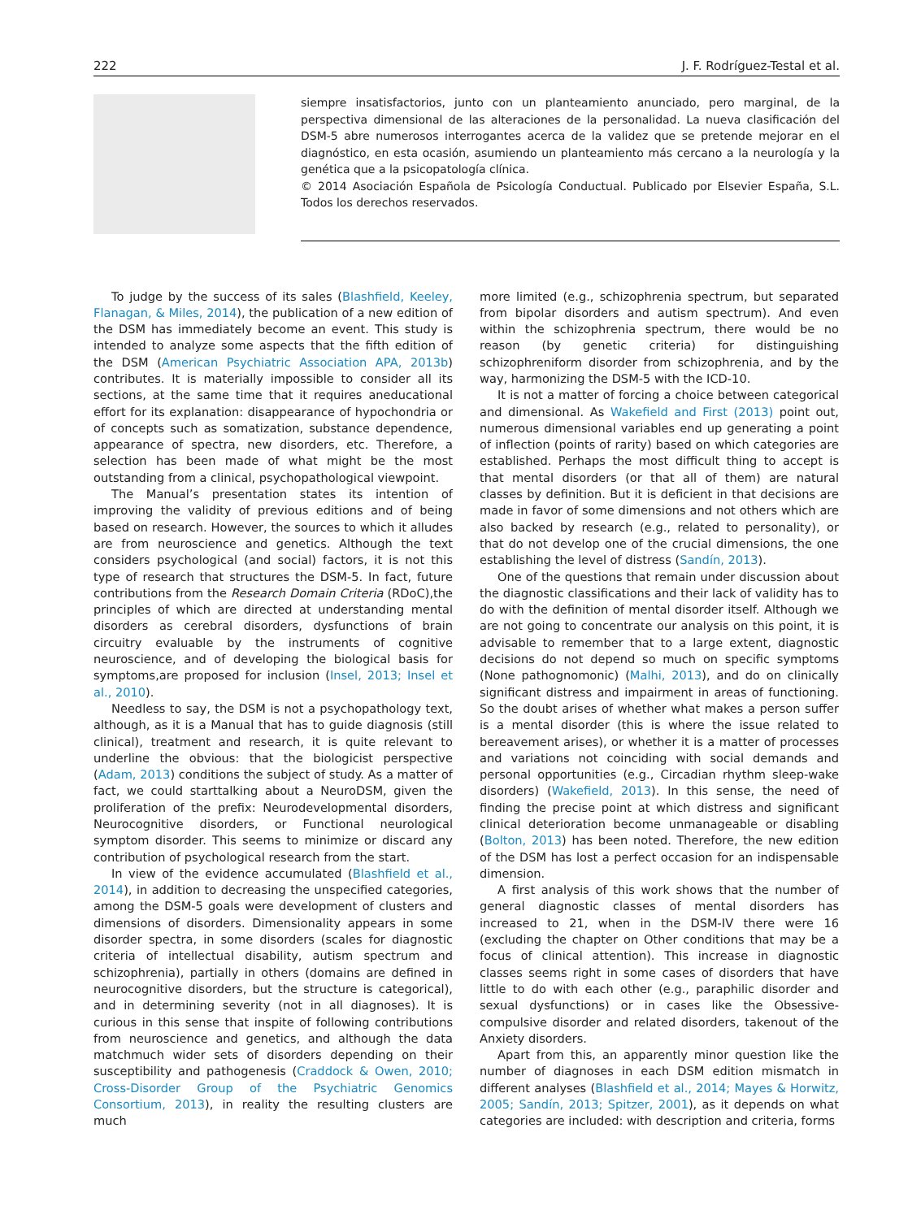222 J. F. Rodríguez-Testal et al.
siempre insatisfactorios, junto con un planteamiento anunciado, pero marginal, de la perspectiva dimensional de las alteraciones de la personalidad. La nueva clasificación del DSM-5 abre numerosos interrogantes acerca de la validez que se pretende mejorar en el diagnóstico, en esta ocasión, asumiendo un planteamiento más cercano a la neurología y la genética que a la psicopatología clínica.
© 2014 Asociación Española de Psicología Conductual. Publicado por Elsevier España, S.L. Todos los derechos reservados.
To judge by the success of its sales (Blashfield, Keeley, Flanagan, & Miles, 2014), the publication of a new edition of the DSM has immediately become an event. This study is intended to analyze some aspects that the fifth edition of the DSM (American Psychiatric Association APA, 2013b) contributes. It is materially impossible to consider all its sections, at the same time that it requires aneducational effort for its explanation: disappearance of hypochondria or of concepts such as somatization, substance dependence, appearance of spectra, new disorders, etc. Therefore, a selection has been made of what might be the most outstanding from a clinical, psychopathological viewpoint.
The Manual’s presentation states its intention of improving the validity of previous editions and of being based on research. However, the sources to which it alludes are from neuroscience and genetics. Although the text considers psychological (and social) factors, it is not this type of research that structures the DSM-5. In fact, future contributions from the Research Domain Criteria (RDoC),the principles of which are directed at understanding mental disorders as cerebral disorders, dysfunctions of brain circuitry evaluable by the instruments of cognitive neuroscience, and of developing the biological basis for symptoms,are proposed for inclusion (Insel, 2013; Insel et al., 2010).
Needless to say, the DSM is not a psychopathology text, although, as it is a Manual that has to guide diagnosis (still clinical), treatment and research, it is quite relevant to underline the obvious: that the biologicist perspective (Adam, 2013) conditions the subject of study. As a matter of fact, we could starttalking about a NeuroDSM, given the proliferation of the prefix: Neurodevelopmental disorders, Neurocognitive disorders, or Functional neurological symptom disorder. This seems to minimize or discard any contribution of psychological research from the start.
In view of the evidence accumulated (Blashfield et al., 2014), in addition to decreasing the unspecified categories, among the DSM-5 goals were development of clusters and dimensions of disorders. Dimensionality appears in some disorder spectra, in some disorders (scales for diagnostic criteria of intellectual disability, autism spectrum and schizophrenia), partially in others (domains are defined in neurocognitive disorders, but the structure is categorical), and in determining severity (not in all diagnoses). It is curious in this sense that inspite of following contributions from neuroscience and genetics, and although the data matchmuch wider sets of disorders depending on their susceptibility and pathogenesis (Craddock & Owen, 2010; Cross-Disorder Group of the Psychiatric Genomics Consortium, 2013), in reality the resulting clusters are much
more limited (e.g., schizophrenia spectrum, but separated from bipolar disorders and autism spectrum). And even within the schizophrenia spectrum, there would be no reason (by genetic criteria) for distinguishing schizophreniform disorder from schizophrenia, and by the way, harmonizing the DSM-5 with the ICD-10.
It is not a matter of forcing a choice between categorical and dimensional. As Wakefield and First (2013) point out, numerous dimensional variables end up generating a point of inflection (points of rarity) based on which categories are established. Perhaps the most difficult thing to accept is that mental disorders (or that all of them) are natural classes by definition. But it is deficient in that decisions are made in favor of some dimensions and not others which are also backed by research (e.g., related to personality), or that do not develop one of the crucial dimensions, the one establishing the level of distress (Sandín, 2013).
One of the questions that remain under discussion about the diagnostic classifications and their lack of validity has to do with the definition of mental disorder itself. Although we are not going to concentrate our analysis on this point, it is advisable to remember that to a large extent, diagnostic decisions do not depend so much on specific symptoms (None pathognomonic) (Malhi, 2013), and do on clinically significant distress and impairment in areas of functioning. So the doubt arises of whether what makes a person suffer is a mental disorder (this is where the issue related to bereavement arises), or whether it is a matter of processes and variations not coinciding with social demands and personal opportunities (e.g., Circadian rhythm sleep-wake disorders) (Wakefield, 2013). In this sense, the need of finding the precise point at which distress and significant clinical deterioration become unmanageable or disabling (Bolton, 2013) has been noted. Therefore, the new edition of the DSM has lost a perfect occasion for an indispensable dimension.
A first analysis of this work shows that the number of general diagnostic classes of mental disorders has increased to 21, when in the DSM-IV there were 16 (excluding the chapter on Other conditions that may be a focus of clinical attention). This increase in diagnostic classes seems right in some cases of disorders that have little to do with each other (e.g., paraphilic disorder and sexual dysfunctions) or in cases like the Obsessive-compulsive disorder and related disorders, takenout of the Anxiety disorders.
Apart from this, an apparently minor question like the number of diagnoses in each DSM edition mismatch in different analyses (Blashfield et al., 2014; Mayes & Horwitz, 2005; Sandín, 2013; Spitzer, 2001), as it depends on what categories are included: with description and criteria, forms